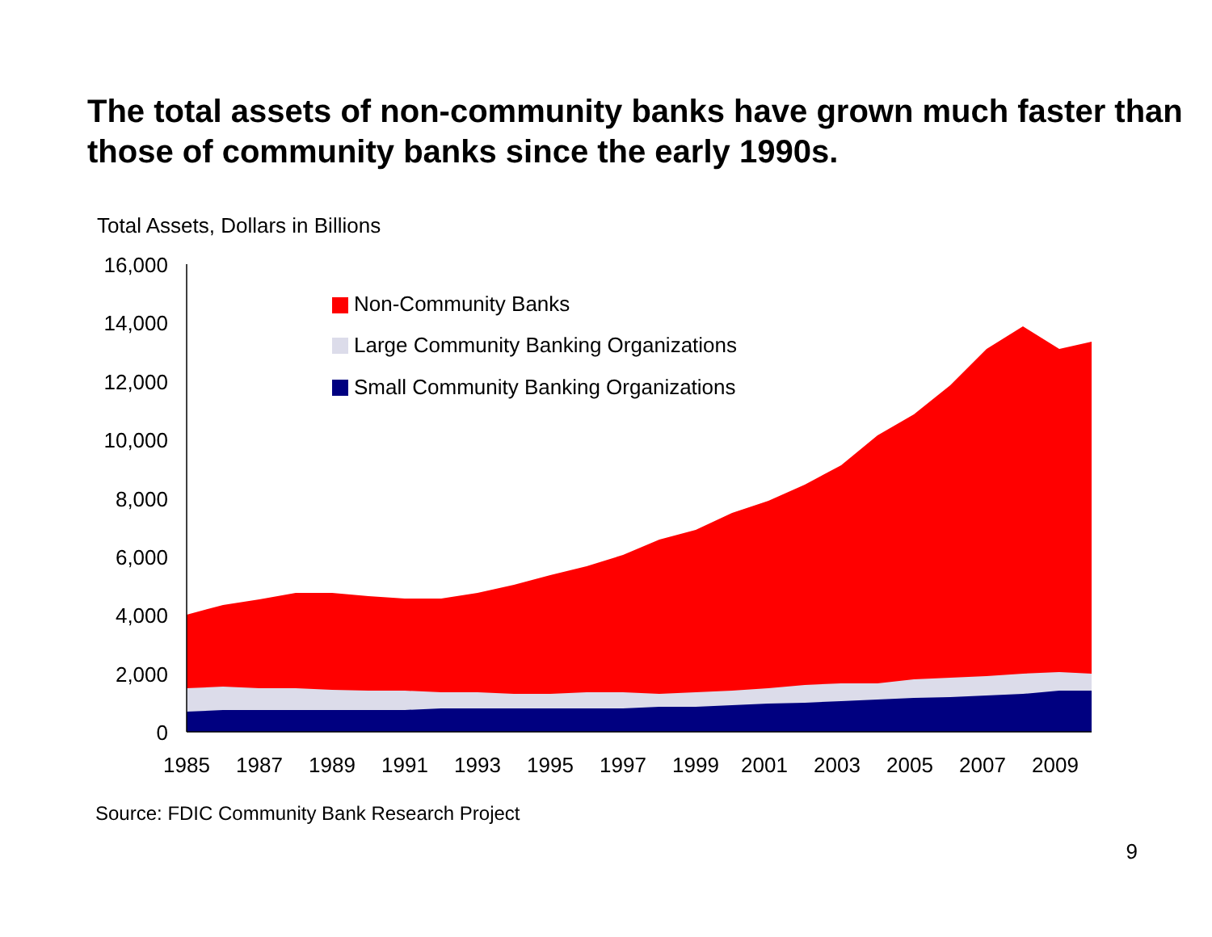The total assets of non-community banks have grown much faster than those of community banks since the early 1990s.
Total Assets, Dollars in Billions
16,000
14,000
12,000
10,000
8,000
6,000
4,000
2,000
0
1985
1987
1989
1991
1993
1995
1997
1999
2001
2003
2005
2007
2009
Non-Community Banks
Large Community Banking Organizations
Small Community Banking Organizations
Source: FDIC Community Bank Research Project
9